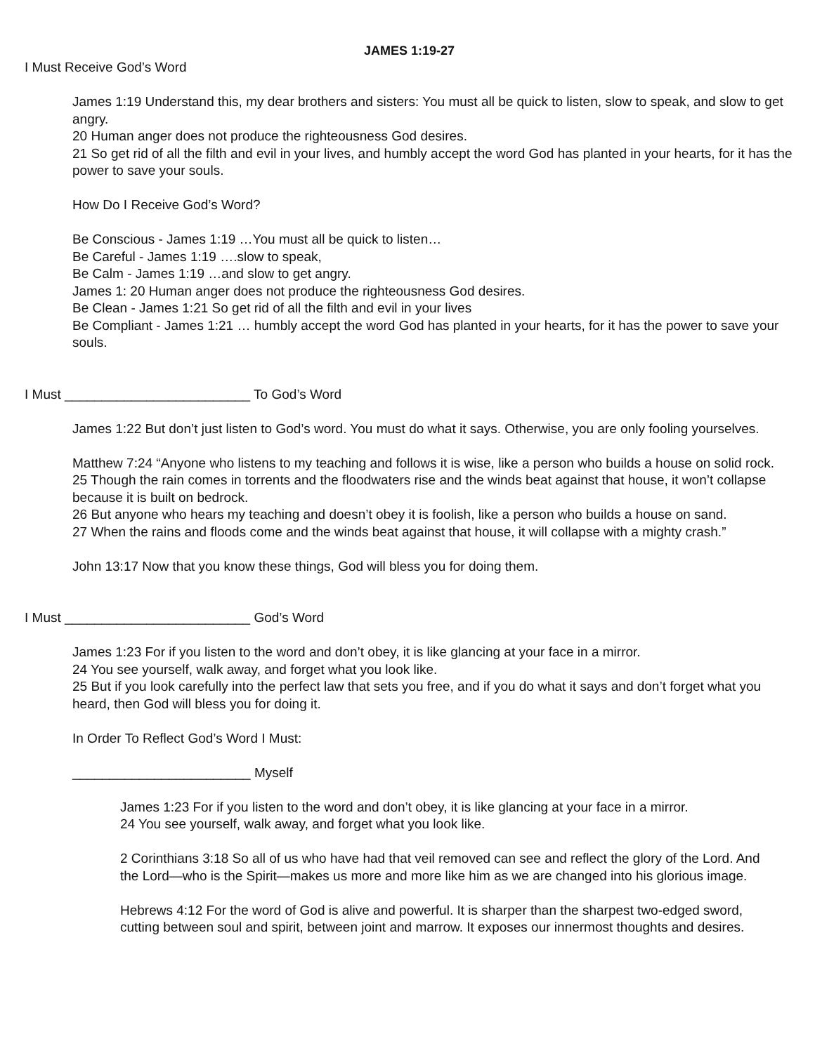JAMES 1:19-27
I Must Receive God’s Word
James 1:19 Understand this, my dear brothers and sisters: You must all be quick to listen, slow to speak, and slow to get angry.
20 Human anger does not produce the righteousness God desires.
21 So get rid of all the filth and evil in your lives, and humbly accept the word God has planted in your hearts, for it has the power to save your souls.
How Do I Receive God’s Word?
Be Conscious - James 1:19 …You must all be quick to listen…
Be Careful - James 1:19 ….slow to speak,
Be Calm - James 1:19 …and slow to get angry.
James 1: 20 Human anger does not produce the righteousness God desires.
Be Clean - James 1:21 So get rid of all the filth and evil in your lives
Be Compliant - James 1:21 … humbly accept the word God has planted in your hearts, for it has the power to save your souls.
I Must _________________________ To God’s Word
James 1:22 But don’t just listen to God’s word. You must do what it says. Otherwise, you are only fooling yourselves.
Matthew 7:24 “Anyone who listens to my teaching and follows it is wise, like a person who builds a house on solid rock.
25 Though the rain comes in torrents and the floodwaters rise and the winds beat against that house, it won’t collapse because it is built on bedrock.
26 But anyone who hears my teaching and doesn’t obey it is foolish, like a person who builds a house on sand.
27 When the rains and floods come and the winds beat against that house, it will collapse with a mighty crash.”
John 13:17 Now that you know these things, God will bless you for doing them.
I Must _________________________ God’s Word
James 1:23 For if you listen to the word and don’t obey, it is like glancing at your face in a mirror.
24 You see yourself, walk away, and forget what you look like.
25 But if you look carefully into the perfect law that sets you free, and if you do what it says and don’t forget what you heard, then God will bless you for doing it.
In Order To Reflect God’s Word I Must:
________________________ Myself
James 1:23 For if you listen to the word and don’t obey, it is like glancing at your face in a mirror.
24 You see yourself, walk away, and forget what you look like.
2 Corinthians 3:18 So all of us who have had that veil removed can see and reflect the glory of the Lord. And the Lord—who is the Spirit—makes us more and more like him as we are changed into his glorious image.
Hebrews 4:12 For the word of God is alive and powerful. It is sharper than the sharpest two-edged sword, cutting between soul and spirit, between joint and marrow. It exposes our innermost thoughts and desires.